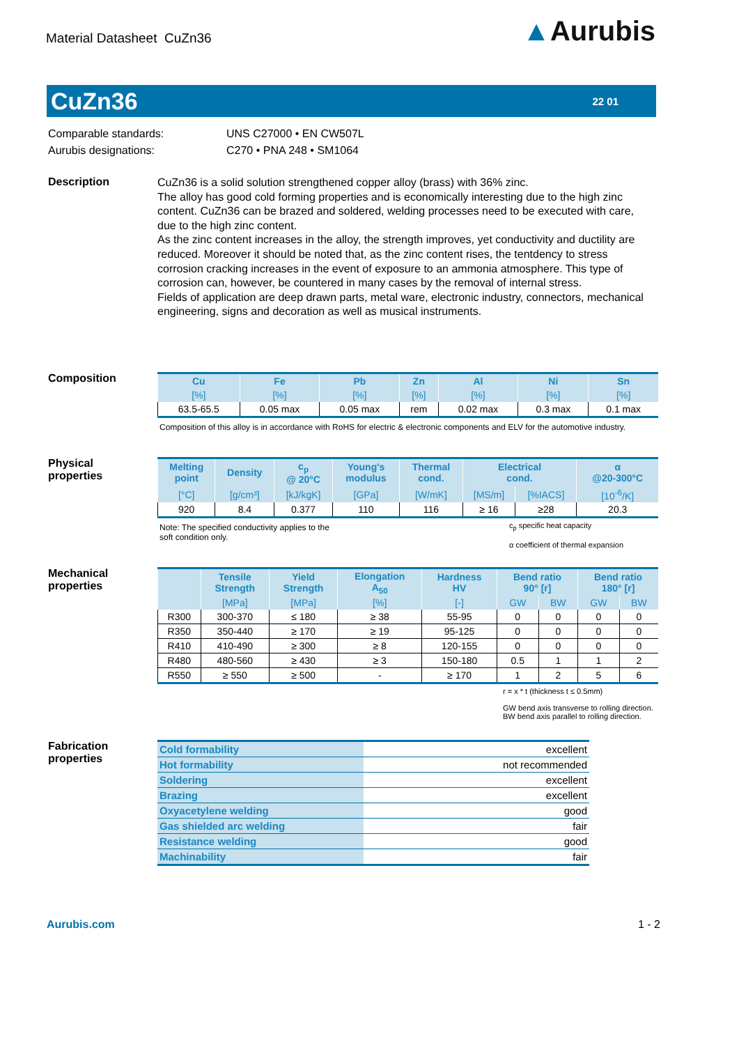Material Datasheet CuZn36
▲Aurubis
CuZn36
22 01
Comparable standards:
Aurubis designations:
UNS C27000 • EN CW507L
C270 • PNA 248 • SM1064
Description
CuZn36 is a solid solution strengthened copper alloy (brass) with 36% zinc.
The alloy has good cold forming properties and is economically interesting due to the high zinc content. CuZn36 can be brazed and soldered, welding processes need to be executed with care, due to the high zinc content.
As the zinc content increases in the alloy, the strength improves, yet conductivity and ductility are reduced. Moreover it should be noted that, as the zinc content rises, the tentdency to stress corrosion cracking increases in the event of exposure to an ammonia atmosphere. This type of corrosion can, however, be countered in many cases by the removal of internal stress.
Fields of application are deep drawn parts, metal ware, electronic industry, connectors, mechanical engineering, signs and decoration as well as musical instruments.
Composition
| Cu | Fe | Pb | Zn | Al | Ni | Sn |
| --- | --- | --- | --- | --- | --- | --- |
| [%] | [%] | [%] | [%] | [%] | [%] | [%] |
| 63.5-65.5 | 0.05 max | 0.05 max | rem | 0.02 max | 0.3 max | 0.1 max |
Composition of this alloy is in accordance with RoHS for electric & electronic components and ELV for the automotive industry.
Physical
properties
| Melting point | Density | c<sub>p</sub> @ 20°C | Young's modulus | Thermal cond. | Electrical cond. | | α @20-300°C |
| --- | --- | --- | --- | --- | --- | --- | --- |
| [°C] | [g/cm³] | [kJ/kgK] | [GPa] | [W/mK] | [MS/m] | [%IACS] | [10<sup>-6</sup>/K] |
| 920 | 8.4 | 0.377 | 110 | 116 | ≥ 16 | ≥28 | 20.3 |
Note: The specified conductivity applies to the
soft condition only.
c<sub>p</sub> specific heat capacity
α coefficient of thermal expansion
Mechanical
properties
| | Tensile Strength | Yield Strength | Elongation A<sub>50</sub> | Hardness HV | Bend ratio 90° [r] | | Bend ratio 180° [r] | |
| --- | --- | --- | --- | --- | --- | --- | --- | --- |
| | [MPa] | [MPa] | [%] | [-] | GW | BW | GW | BW |
| R300 | 300-370 | ≤ 180 | ≥ 38 | 55-95 | 0 | 0 | 0 | 0 |
| R350 | 350-440 | ≥ 170 | ≥ 19 | 95-125 | 0 | 0 | 0 | 0 |
| R410 | 410-490 | ≥ 300 | ≥ 8 | 120-155 | 0 | 0 | 0 | 0 |
| R480 | 480-560 | ≥ 430 | ≥ 3 | 150-180 | 0.5 | 1 | 1 | 2 |
| R550 | ≥ 550 | ≥ 500 | - | ≥ 170 | 1 | 2 | 5 | 6 |
r = x * t (thickness t ≤ 0.5mm)
GW bend axis transverse to rolling direction. BW bend axis parallel to rolling direction.
Fabrication
properties
| Cold formability | excellent |
| Hot formability | not recommended |
| Soldering | excellent |
| Brazing | excellent |
| Oxyacetylene welding | good |
| Gas shielded arc welding | fair |
| Resistance welding | good |
| Machinability | fair |
Aurubis.com 1 - 2